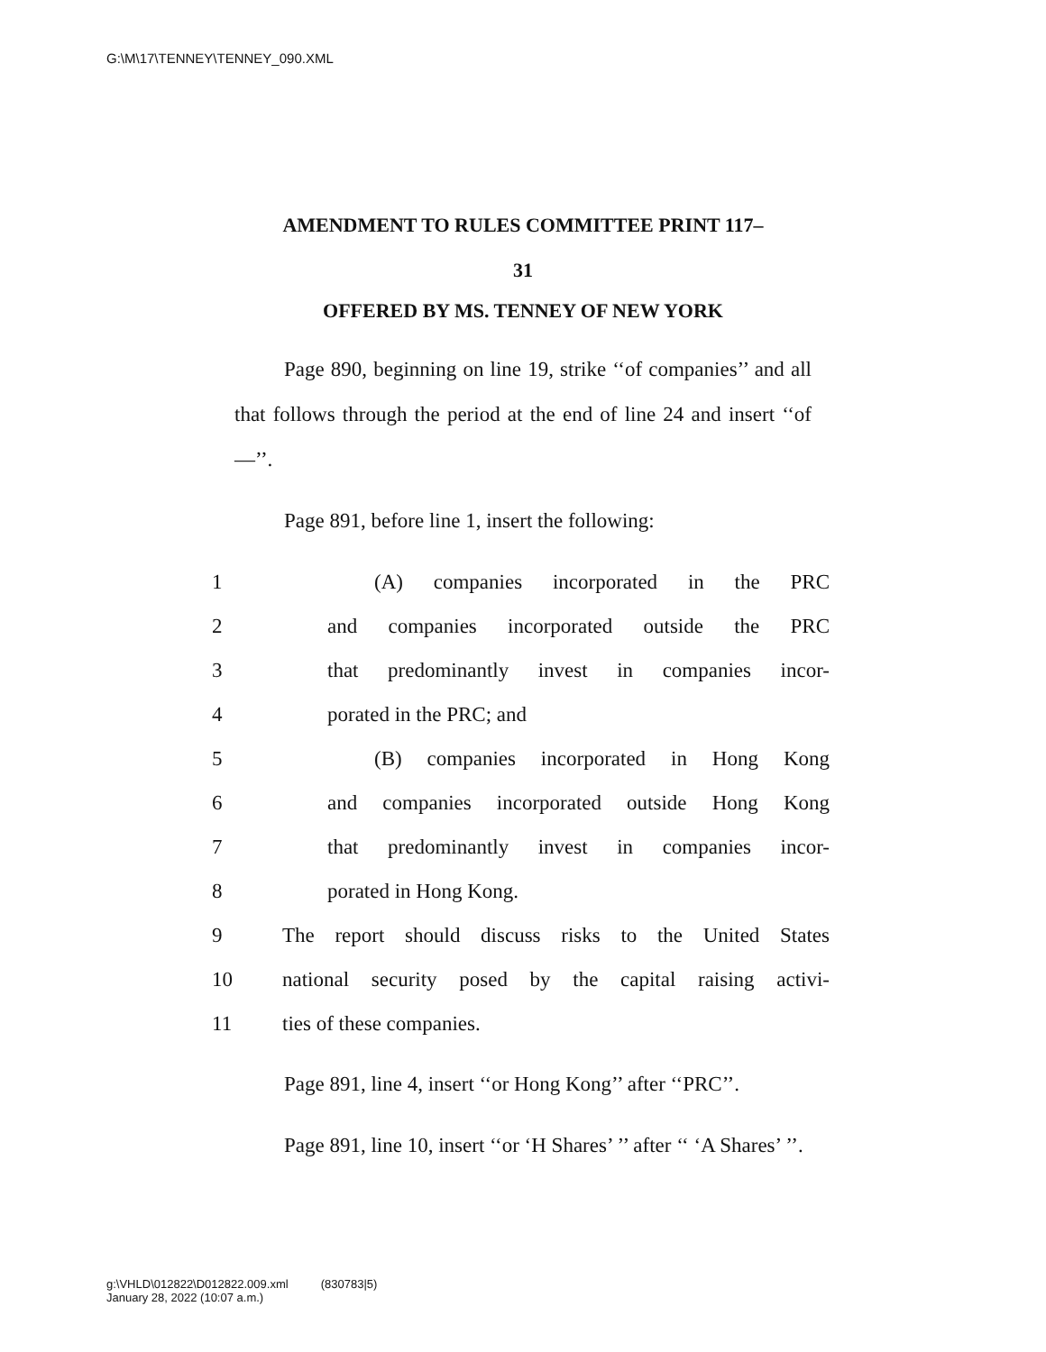G:\M\17\TENNEY\TENNEY_090.XML
AMENDMENT TO RULES COMMITTEE PRINT 117–
31
OFFERED BY MS. TENNEY OF NEW YORK
Page 890, beginning on line 19, strike ‘‘of companies’’ and all that follows through the period at the end of line 24 and insert ‘‘of—’’.
Page 891, before line 1, insert the following:
1 (A) companies incorporated in the PRC
2 and companies incorporated outside the PRC
3 that predominantly invest in companies incor-
4 porated in the PRC; and
5 (B) companies incorporated in Hong Kong
6 and companies incorporated outside Hong Kong
7 that predominantly invest in companies incor-
8 porated in Hong Kong.
9 The report should discuss risks to the United States
10 national security posed by the capital raising activi-
11 ties of these companies.
Page 891, line 4, insert ‘‘or Hong Kong’’ after ‘‘PRC’’.
Page 891, line 10, insert ‘‘or ‘H Shares’ ’’ after ‘‘ ‘A Shares’ ’’.
g:\VHLD\012822\D012822.009.xml (830783|5)
January 28, 2022 (10:07 a.m.)